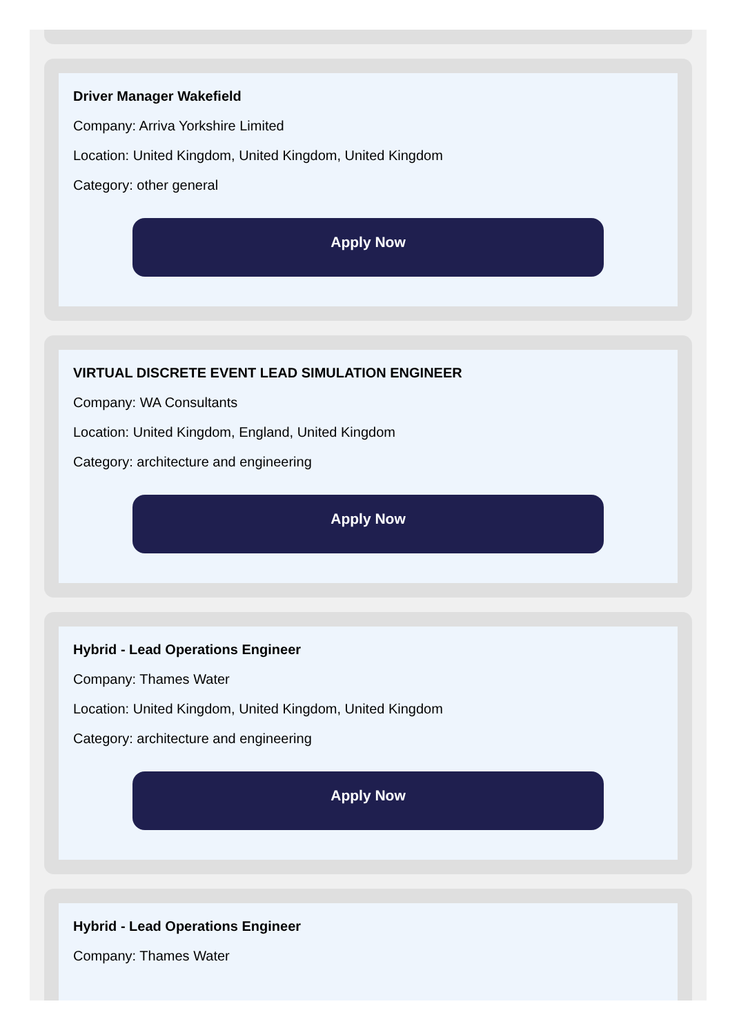Driver Manager Wakefield
Company: Arriva Yorkshire Limited
Location: United Kingdom, United Kingdom, United Kingdom
Category: other general
Apply Now
VIRTUAL DISCRETE EVENT LEAD SIMULATION ENGINEER
Company: WA Consultants
Location: United Kingdom, England, United Kingdom
Category: architecture and engineering
Apply Now
Hybrid - Lead Operations Engineer
Company: Thames Water
Location: United Kingdom, United Kingdom, United Kingdom
Category: architecture and engineering
Apply Now
Hybrid - Lead Operations Engineer
Company: Thames Water